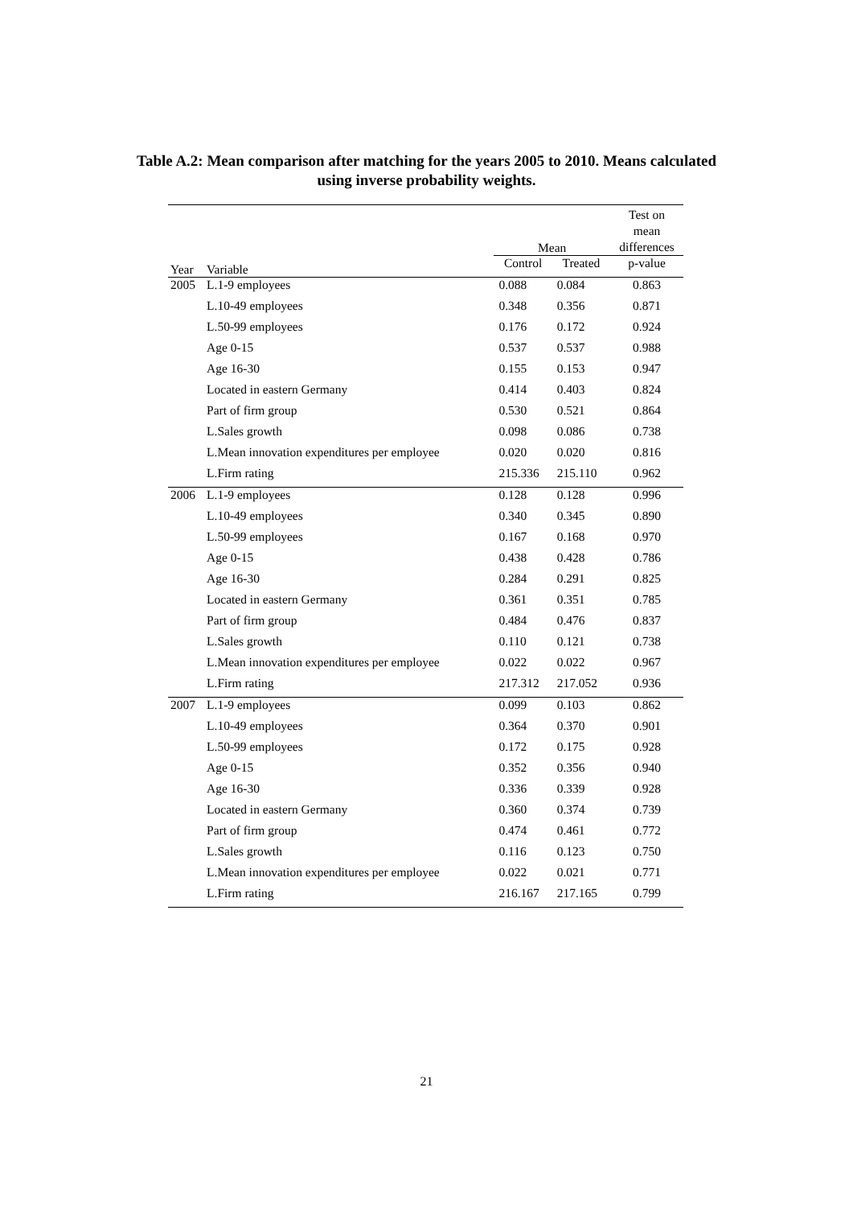Table A.2: Mean comparison after matching for the years 2005 to 2010. Means calculated
using inverse probability weights.
| | | Mean | | Test on mean differences |
| --- | --- | --- | --- | --- |
| Year | Variable | Control | Treated | p-value |
| 2005 | L.1-9 employees | 0.088 | 0.084 | 0.863 |
| | L.10-49 employees | 0.348 | 0.356 | 0.871 |
| | L.50-99 employees | 0.176 | 0.172 | 0.924 |
| | Age 0-15 | 0.537 | 0.537 | 0.988 |
| | Age 16-30 | 0.155 | 0.153 | 0.947 |
| | Located in eastern Germany | 0.414 | 0.403 | 0.824 |
| | Part of firm group | 0.530 | 0.521 | 0.864 |
| | L.Sales growth | 0.098 | 0.086 | 0.738 |
| | L.Mean innovation expenditures per employee | 0.020 | 0.020 | 0.816 |
| | L.Firm rating | 215.336 | 215.110 | 0.962 |
| 2006 | L.1-9 employees | 0.128 | 0.128 | 0.996 |
| | L.10-49 employees | 0.340 | 0.345 | 0.890 |
| | L.50-99 employees | 0.167 | 0.168 | 0.970 |
| | Age 0-15 | 0.438 | 0.428 | 0.786 |
| | Age 16-30 | 0.284 | 0.291 | 0.825 |
| | Located in eastern Germany | 0.361 | 0.351 | 0.785 |
| | Part of firm group | 0.484 | 0.476 | 0.837 |
| | L.Sales growth | 0.110 | 0.121 | 0.738 |
| | L.Mean innovation expenditures per employee | 0.022 | 0.022 | 0.967 |
| | L.Firm rating | 217.312 | 217.052 | 0.936 |
| 2007 | L.1-9 employees | 0.099 | 0.103 | 0.862 |
| | L.10-49 employees | 0.364 | 0.370 | 0.901 |
| | L.50-99 employees | 0.172 | 0.175 | 0.928 |
| | Age 0-15 | 0.352 | 0.356 | 0.940 |
| | Age 16-30 | 0.336 | 0.339 | 0.928 |
| | Located in eastern Germany | 0.360 | 0.374 | 0.739 |
| | Part of firm group | 0.474 | 0.461 | 0.772 |
| | L.Sales growth | 0.116 | 0.123 | 0.750 |
| | L.Mean innovation expenditures per employee | 0.022 | 0.021 | 0.771 |
| | L.Firm rating | 216.167 | 217.165 | 0.799 |
21